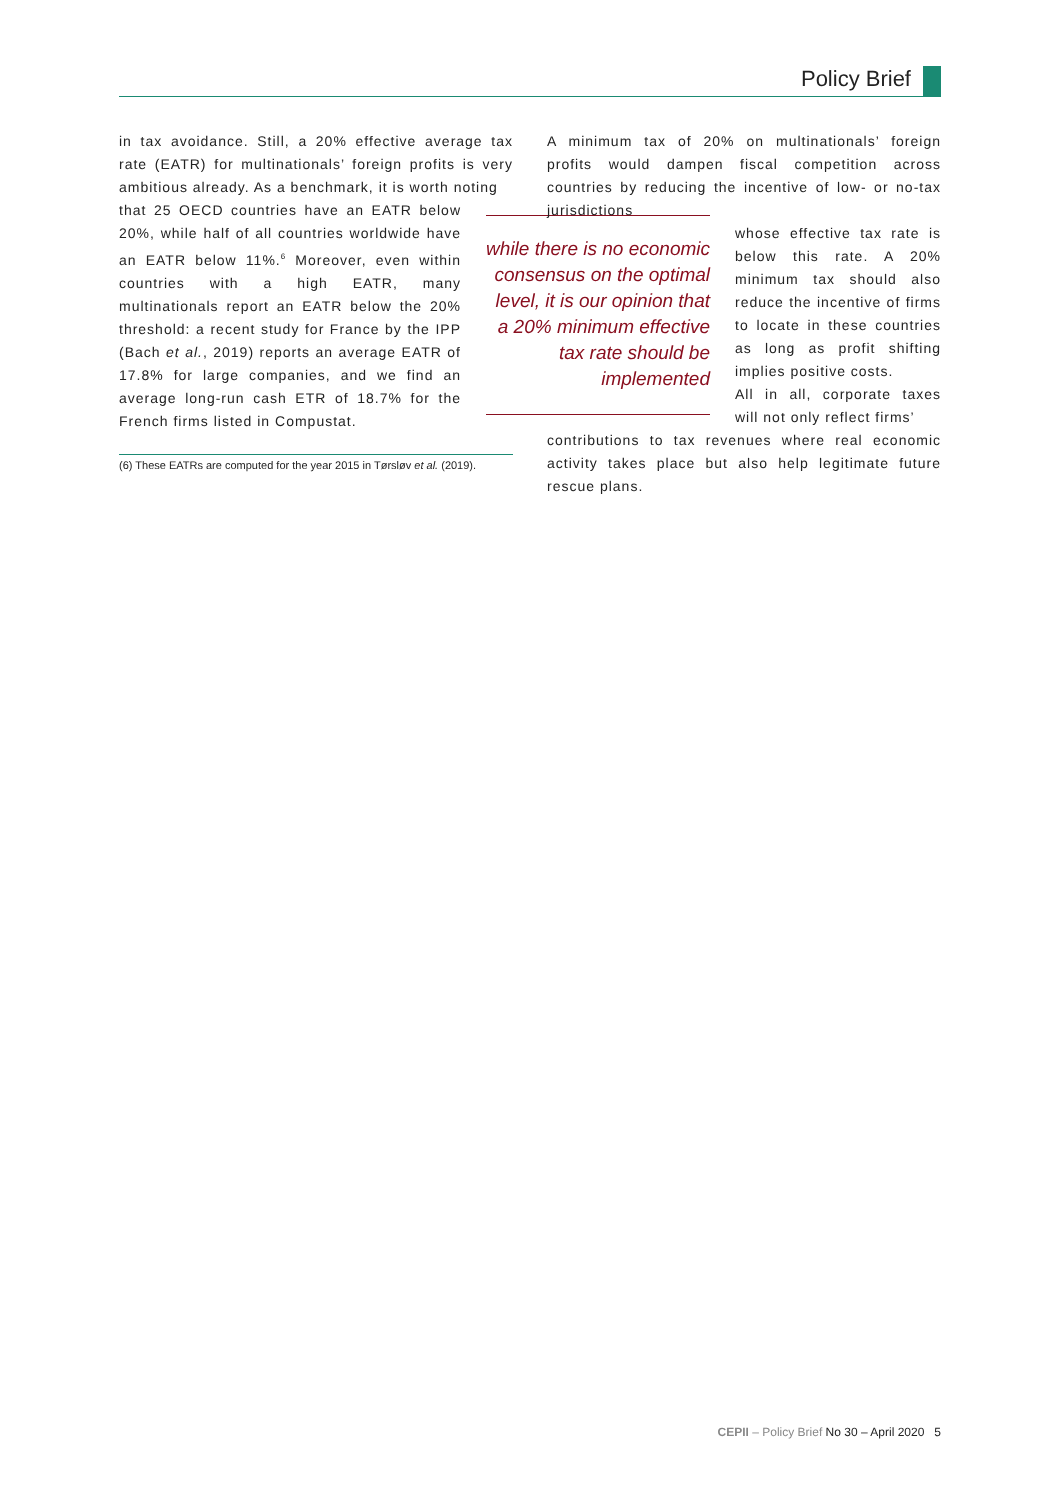Policy Brief
in tax avoidance. Still, a 20% effective average tax rate (EATR) for multinationals’ foreign profits is very ambitious already. As a benchmark, it is worth noting
that 25 OECD countries have an EATR below 20%, while half of all countries worldwide have an EATR below 11%.<sup>6</sup> Moreover, even within countries with a high EATR, many multinationals report an EATR below the 20% threshold: a recent study for France by the IPP (Bach et al., 2019) reports an average EATR of 17.8% for large companies, and we find an average long-run cash ETR of 18.7% for the French firms listed in Compustat.
while there is no economic consensus on the optimal level, it is our opinion that a 20% minimum effective tax rate should be implemented
A minimum tax of 20% on multinationals’ foreign profits would dampen fiscal competition across countries by reducing the incentive of low- or no-tax jurisdictions
whose effective tax rate is below this rate. A 20% minimum tax should also reduce the incentive of firms to locate in these countries as long as profit shifting implies positive costs.
All in all, corporate taxes will not only reflect firms’
contributions to tax revenues where real economic activity takes place but also help legitimate future rescue plans.
(6) These EATRs are computed for the year 2015 in Tørsløv et al. (2019).
CEPII – Policy Brief No 30 – April 2020 5